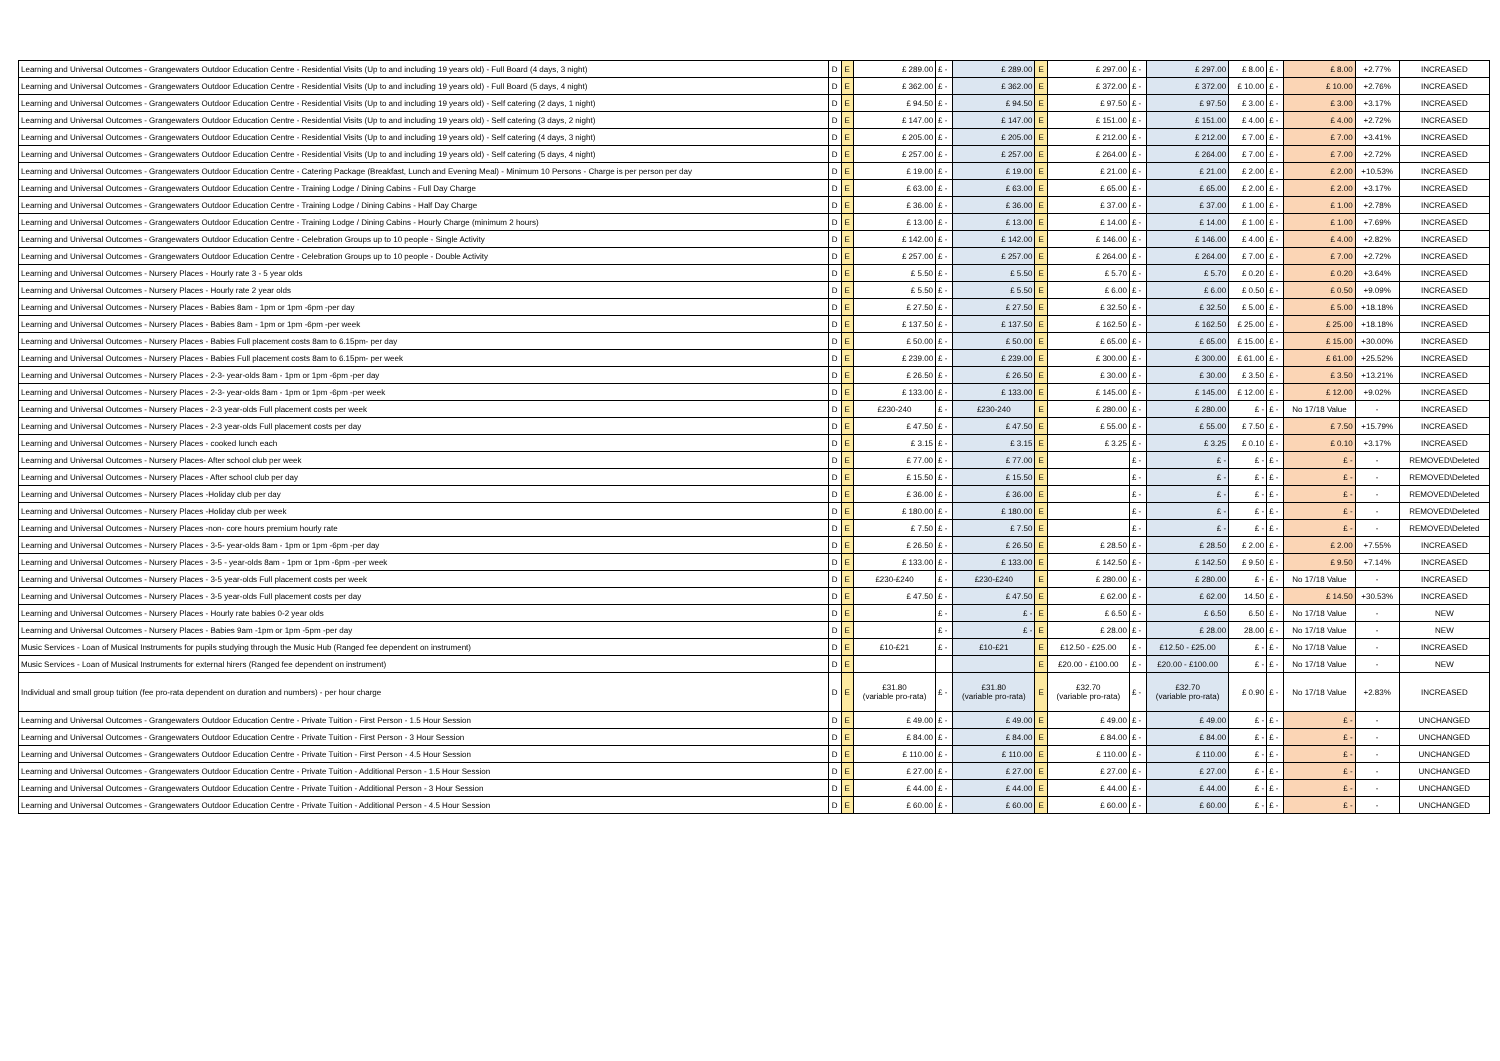| Learning and Universal Outcomes - Grangewaters Outdoor Education Centre - Residential Visits (Up to and including 19 years old) - Full Board (4 days, 3 night) | D | E | £ 289.00 | £ - | £ 289.00 | E | £ 297.00 | £ - | £ 297.00 | £ 8.00 | £ - | £ 8.00 | +2.77% | INCREASED |
| Learning and Universal Outcomes - Grangewaters Outdoor Education Centre - Residential Visits (Up to and including 19 years old) - Full Board (5 days, 4 night) | D | E | £ 362.00 | £ - | £ 362.00 | E | £ 372.00 | £ - | £ 372.00 | £ 10.00 | £ - | £ 10.00 | +2.76% | INCREASED |
| Learning and Universal Outcomes - Grangewaters Outdoor Education Centre - Residential Visits (Up to and including 19 years old) - Self catering (2 days, 1 night) | D | E | £ 94.50 | £ - | £ 94.50 | E | £ 97.50 | £ - | £ 97.50 | £ 3.00 | £ - | £ 3.00 | +3.17% | INCREASED |
| Learning and Universal Outcomes - Grangewaters Outdoor Education Centre - Residential Visits (Up to and including 19 years old) - Self catering (3 days, 2 night) | D | E | £ 147.00 | £ - | £ 147.00 | E | £ 151.00 | £ - | £ 151.00 | £ 4.00 | £ - | £ 4.00 | +2.72% | INCREASED |
| Learning and Universal Outcomes - Grangewaters Outdoor Education Centre - Residential Visits (Up to and including 19 years old) - Self catering (4 days, 3 night) | D | E | £ 205.00 | £ - | £ 205.00 | E | £ 212.00 | £ - | £ 212.00 | £ 7.00 | £ - | £ 7.00 | +3.41% | INCREASED |
| Learning and Universal Outcomes - Grangewaters Outdoor Education Centre - Residential Visits (Up to and including 19 years old) - Self catering (5 days, 4 night) | D | E | £ 257.00 | £ - | £ 257.00 | E | £ 264.00 | £ - | £ 264.00 | £ 7.00 | £ - | £ 7.00 | +2.72% | INCREASED |
| Learning and Universal Outcomes - Grangewaters Outdoor Education Centre - Catering Package (Breakfast, Lunch and Evening Meal) - Minimum 10 Persons - Charge is per person per day | D | E | £ 19.00 | £ - | £ 19.00 | E | £ 21.00 | £ - | £ 21.00 | £ 2.00 | £ - | £ 2.00 | +10.53% | INCREASED |
| Learning and Universal Outcomes - Grangewaters Outdoor Education Centre - Training Lodge / Dining Cabins - Full Day Charge | D | E | £ 63.00 | £ - | £ 63.00 | E | £ 65.00 | £ - | £ 65.00 | £ 2.00 | £ - | £ 2.00 | +3.17% | INCREASED |
| Learning and Universal Outcomes - Grangewaters Outdoor Education Centre - Training Lodge / Dining Cabins - Half Day Charge | D | E | £ 36.00 | £ - | £ 36.00 | E | £ 37.00 | £ - | £ 37.00 | £ 1.00 | £ - | £ 1.00 | +2.78% | INCREASED |
| Learning and Universal Outcomes - Grangewaters Outdoor Education Centre - Training Lodge / Dining Cabins - Hourly Charge (minimum 2 hours) | D | E | £ 13.00 | £ - | £ 13.00 | E | £ 14.00 | £ - | £ 14.00 | £ 1.00 | £ - | £ 1.00 | +7.69% | INCREASED |
| Learning and Universal Outcomes - Grangewaters Outdoor Education Centre - Celebration Groups up to 10 people - Single Activity | D | E | £ 142.00 | £ - | £ 142.00 | E | £ 146.00 | £ - | £ 146.00 | £ 4.00 | £ - | £ 4.00 | +2.82% | INCREASED |
| Learning and Universal Outcomes - Grangewaters Outdoor Education Centre - Celebration Groups up to 10 people - Double Activity | D | E | £ 257.00 | £ - | £ 257.00 | E | £ 264.00 | £ - | £ 264.00 | £ 7.00 | £ - | £ 7.00 | +2.72% | INCREASED |
| Learning and Universal Outcomes - Nursery Places - Hourly rate 3 - 5 year olds | D | E | £ 5.50 | £ - | £ 5.50 | E | £ 5.70 | £ - | £ 5.70 | £ 0.20 | £ - | £ 0.20 | +3.64% | INCREASED |
| Learning and Universal Outcomes - Nursery Places - Hourly rate 2 year olds | D | E | £ 5.50 | £ - | £ 5.50 | E | £ 6.00 | £ - | £ 6.00 | £ 0.50 | £ - | £ 0.50 | +9.09% | INCREASED |
| Learning and Universal Outcomes - Nursery Places - Babies 8am - 1pm or 1pm -6pm -per day | D | E | £ 27.50 | £ - | £ 27.50 | E | £ 32.50 | £ - | £ 32.50 | £ 5.00 | £ - | £ 5.00 | +18.18% | INCREASED |
| Learning and Universal Outcomes - Nursery Places - Babies 8am - 1pm or 1pm -6pm -per week | D | E | £ 137.50 | £ - | £ 137.50 | E | £ 162.50 | £ - | £ 162.50 | £ 25.00 | £ - | £ 25.00 | +18.18% | INCREASED |
| Learning and Universal Outcomes - Nursery Places - Babies Full placement costs 8am to 6.15pm- per day | D | E | £ 50.00 | £ - | £ 50.00 | E | £ 65.00 | £ - | £ 65.00 | £ 15.00 | £ - | £ 15.00 | +30.00% | INCREASED |
| Learning and Universal Outcomes - Nursery Places - Babies Full placement costs 8am to 6.15pm- per week | D | E | £ 239.00 | £ - | £ 239.00 | E | £ 300.00 | £ - | £ 300.00 | £ 61.00 | £ - | £ 61.00 | +25.52% | INCREASED |
| Learning and Universal Outcomes - Nursery Places - 2-3- year-olds 8am - 1pm or 1pm -6pm -per day | D | E | £ 26.50 | £ - | £ 26.50 | E | £ 30.00 | £ - | £ 30.00 | £ 3.50 | £ - | £ 3.50 | +13.21% | INCREASED |
| Learning and Universal Outcomes - Nursery Places - 2-3- year-olds 8am - 1pm or 1pm -6pm -per week | D | E | £ 133.00 | £ - | £ 133.00 | E | £ 145.00 | £ - | £ 145.00 | £ 12.00 | £ - | £ 12.00 | +9.02% | INCREASED |
| Learning and Universal Outcomes - Nursery Places - 2-3 year-olds Full placement costs per week | D | E | £230-240 | £ - | £230-240 | E | £ 280.00 | £ - | £ 280.00 | £ - | £ - | No 17/18 Value | - | INCREASED |
| Learning and Universal Outcomes - Nursery Places - 2-3 year-olds Full placement costs per day | D | E | £ 47.50 | £ - | £ 47.50 | E | £ 55.00 | £ - | £ 55.00 | £ 7.50 | £ - | £ 7.50 | +15.79% | INCREASED |
| Learning and Universal Outcomes - Nursery Places - cooked lunch each | D | E | £ 3.15 | £ - | £ 3.15 | E | £ 3.25 | £ - | £ 3.25 | £ 0.10 | £ - | £ 0.10 | +3.17% | INCREASED |
| Learning and Universal Outcomes - Nursery Places- After school club per week | D | E | £ 77.00 | £ - | £ 77.00 | E | | £ - | £ - | £ - | £ - | £ - | - | REMOVED\Deleted |
| Learning and Universal Outcomes - Nursery Places - After school club per day | D | E | £ 15.50 | £ - | £ 15.50 | E | | £ - | £ - | £ - | £ - | £ - | - | REMOVED\Deleted |
| Learning and Universal Outcomes - Nursery Places -Holiday club per day | D | E | £ 36.00 | £ - | £ 36.00 | E | | £ - | £ - | £ - | £ - | £ - | - | REMOVED\Deleted |
| Learning and Universal Outcomes - Nursery Places -Holiday club per week | D | E | £ 180.00 | £ - | £ 180.00 | E | | £ - | £ - | £ - | £ - | £ - | - | REMOVED\Deleted |
| Learning and Universal Outcomes - Nursery Places -non- core hours premium hourly rate | D | E | £ 7.50 | £ - | £ 7.50 | E | | £ - | £ - | £ - | £ - | £ - | - | REMOVED\Deleted |
| Learning and Universal Outcomes - Nursery Places - 3-5- year-olds 8am - 1pm or 1pm -6pm -per day | D | E | £ 26.50 | £ - | £ 26.50 | E | £ 28.50 | £ - | £ 28.50 | £ 2.00 | £ - | £ 2.00 | +7.55% | INCREASED |
| Learning and Universal Outcomes - Nursery Places - 3-5 - year-olds 8am - 1pm or 1pm -6pm -per week | D | E | £ 133.00 | £ - | £ 133.00 | E | £ 142.50 | £ - | £ 142.50 | £ 9.50 | £ - | £ 9.50 | +7.14% | INCREASED |
| Learning and Universal Outcomes - Nursery Places - 3-5 year-olds Full placement costs per week | D | E | £230-£240 | £ - | £230-£240 | E | £ 280.00 | £ - | £ 280.00 | £ - | £ - | No 17/18 Value | - | INCREASED |
| Learning and Universal Outcomes - Nursery Places - 3-5 year-olds Full placement costs per day | D | E | £ 47.50 | £ - | £ 47.50 | E | £ 62.00 | £ - | £ 62.00 | 14.50 | £ - | £ 14.50 | +30.53% | INCREASED |
| Learning and Universal Outcomes - Nursery Places - Hourly rate babies 0-2 year olds | D | E | | £ - | £ - | E | £ 6.50 | £ - | £ 6.50 | 6.50 | £ - | No 17/18 Value | - | NEW |
| Learning and Universal Outcomes - Nursery Places - Babies 9am -1pm or 1pm -5pm -per day | D | E | | £ - | £ - | E | £ 28.00 | £ - | £ 28.00 | 28.00 | £ - | No 17/18 Value | - | NEW |
| Music Services - Loan of Musical Instruments for pupils studying through the Music Hub (Ranged fee dependent on instrument) | D | E | £10-£21 | £ - | £10-£21 | E | £12.50 - £25.00 | £ - | £12.50 - £25.00 | £ - | £ - | No 17/18 Value | - | INCREASED |
| Music Services - Loan of Musical Instruments for external hirers (Ranged fee dependent on instrument) | D | E | | | | E | £20.00 - £100.00 | £ - | £20.00 - £100.00 | £ - | £ - | No 17/18 Value | - | NEW |
| Individual and small group tuition (fee pro-rata dependent on duration and numbers) - per hour charge | D | E | £31.80 (variable pro-rata) | £ - | £31.80 (variable pro-rata) | E | £32.70 (variable pro-rata) | £ - | £32.70 (variable pro-rata) | £ 0.90 | £ - | No 17/18 Value | +2.83% | INCREASED |
| Learning and Universal Outcomes - Grangewaters Outdoor Education Centre - Private Tuition - First Person - 1.5 Hour Session | D | E | £ 49.00 | £ - | £ 49.00 | E | £ 49.00 | £ - | £ 49.00 | £ - | £ - | £ - | - | UNCHANGED |
| Learning and Universal Outcomes - Grangewaters Outdoor Education Centre - Private Tuition - First Person - 3 Hour Session | D | E | £ 84.00 | £ - | £ 84.00 | E | £ 84.00 | £ - | £ 84.00 | £ - | £ - | £ - | - | UNCHANGED |
| Learning and Universal Outcomes - Grangewaters Outdoor Education Centre - Private Tuition - First Person - 4.5 Hour Session | D | E | £ 110.00 | £ - | £ 110.00 | E | £ 110.00 | £ - | £ 110.00 | £ - | £ - | £ - | - | UNCHANGED |
| Learning and Universal Outcomes - Grangewaters Outdoor Education Centre - Private Tuition - Additional Person - 1.5 Hour Session | D | E | £ 27.00 | £ - | £ 27.00 | E | £ 27.00 | £ - | £ 27.00 | £ - | £ - | £ - | - | UNCHANGED |
| Learning and Universal Outcomes - Grangewaters Outdoor Education Centre - Private Tuition - Additional Person - 3 Hour Session | D | E | £ 44.00 | £ - | £ 44.00 | E | £ 44.00 | £ - | £ 44.00 | £ - | £ - | £ - | - | UNCHANGED |
| Learning and Universal Outcomes - Grangewaters Outdoor Education Centre - Private Tuition - Additional Person - 4.5 Hour Session | D | E | £ 60.00 | £ - | £ 60.00 | E | £ 60.00 | £ - | £ 60.00 | £ - | £ - | £ - | - | UNCHANGED |